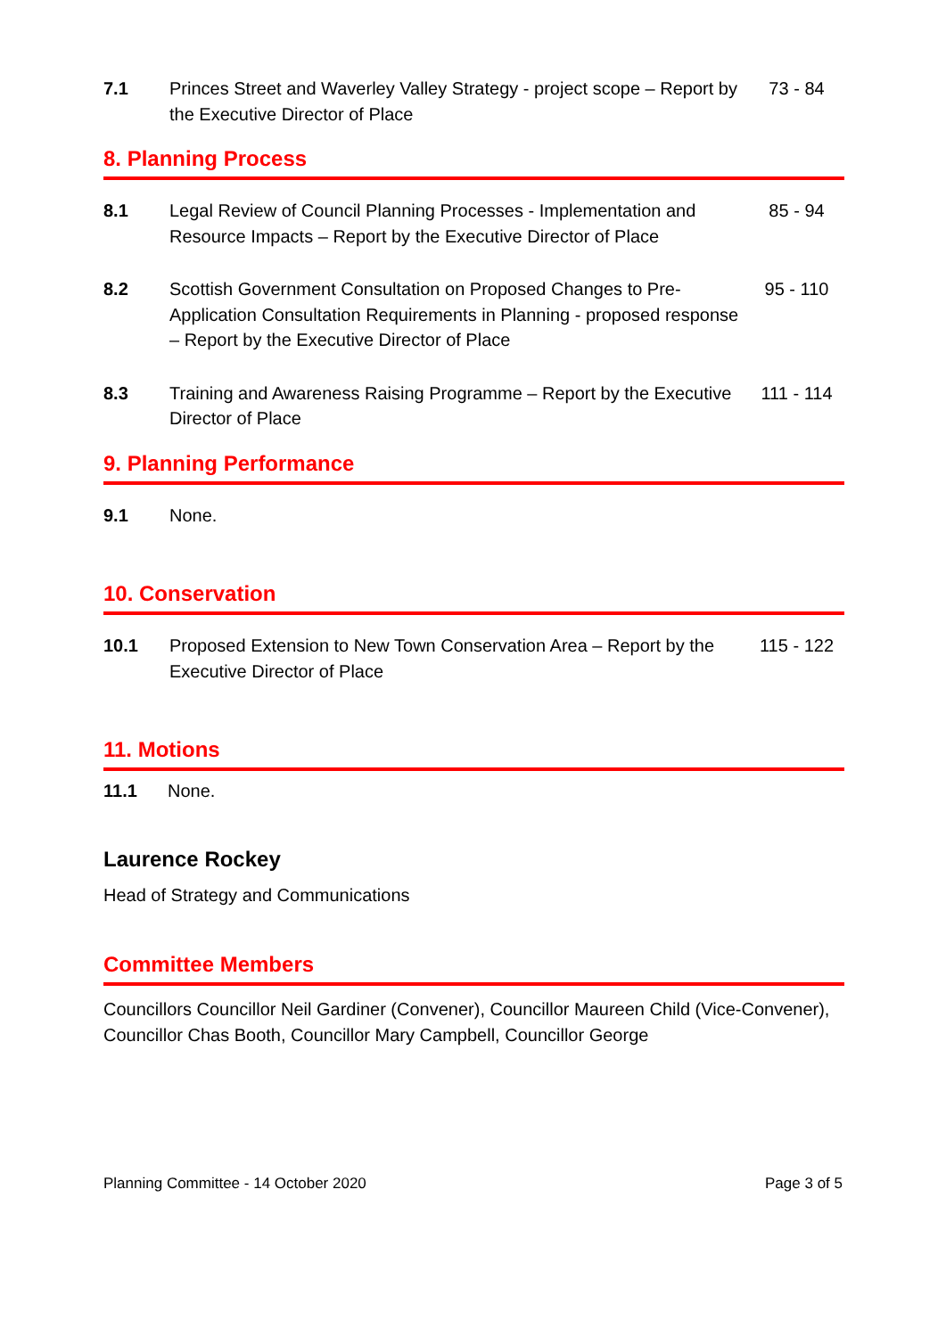7.1 Princes Street and Waverley Valley Strategy - project scope – Report by the Executive Director of Place
73 - 84
8. Planning Process
8.1 Legal Review of Council Planning Processes - Implementation and Resource Impacts – Report by the Executive Director of Place
85 - 94
8.2 Scottish Government Consultation on Proposed Changes to Pre-Application Consultation Requirements in Planning - proposed response – Report by the Executive Director of Place
95 - 110
8.3 Training and Awareness Raising Programme – Report by the Executive Director of Place
111 - 114
9. Planning Performance
9.1 None.
10. Conservation
10.1 Proposed Extension to New Town Conservation Area – Report by the Executive Director of Place
115 - 122
11. Motions
11.1 None.
Laurence Rockey
Head of Strategy and Communications
Committee Members
Councillors Councillor Neil Gardiner (Convener), Councillor Maureen Child (Vice-Convener), Councillor Chas Booth, Councillor Mary Campbell, Councillor George
Planning Committee - 14 October 2020 Page 3 of 5